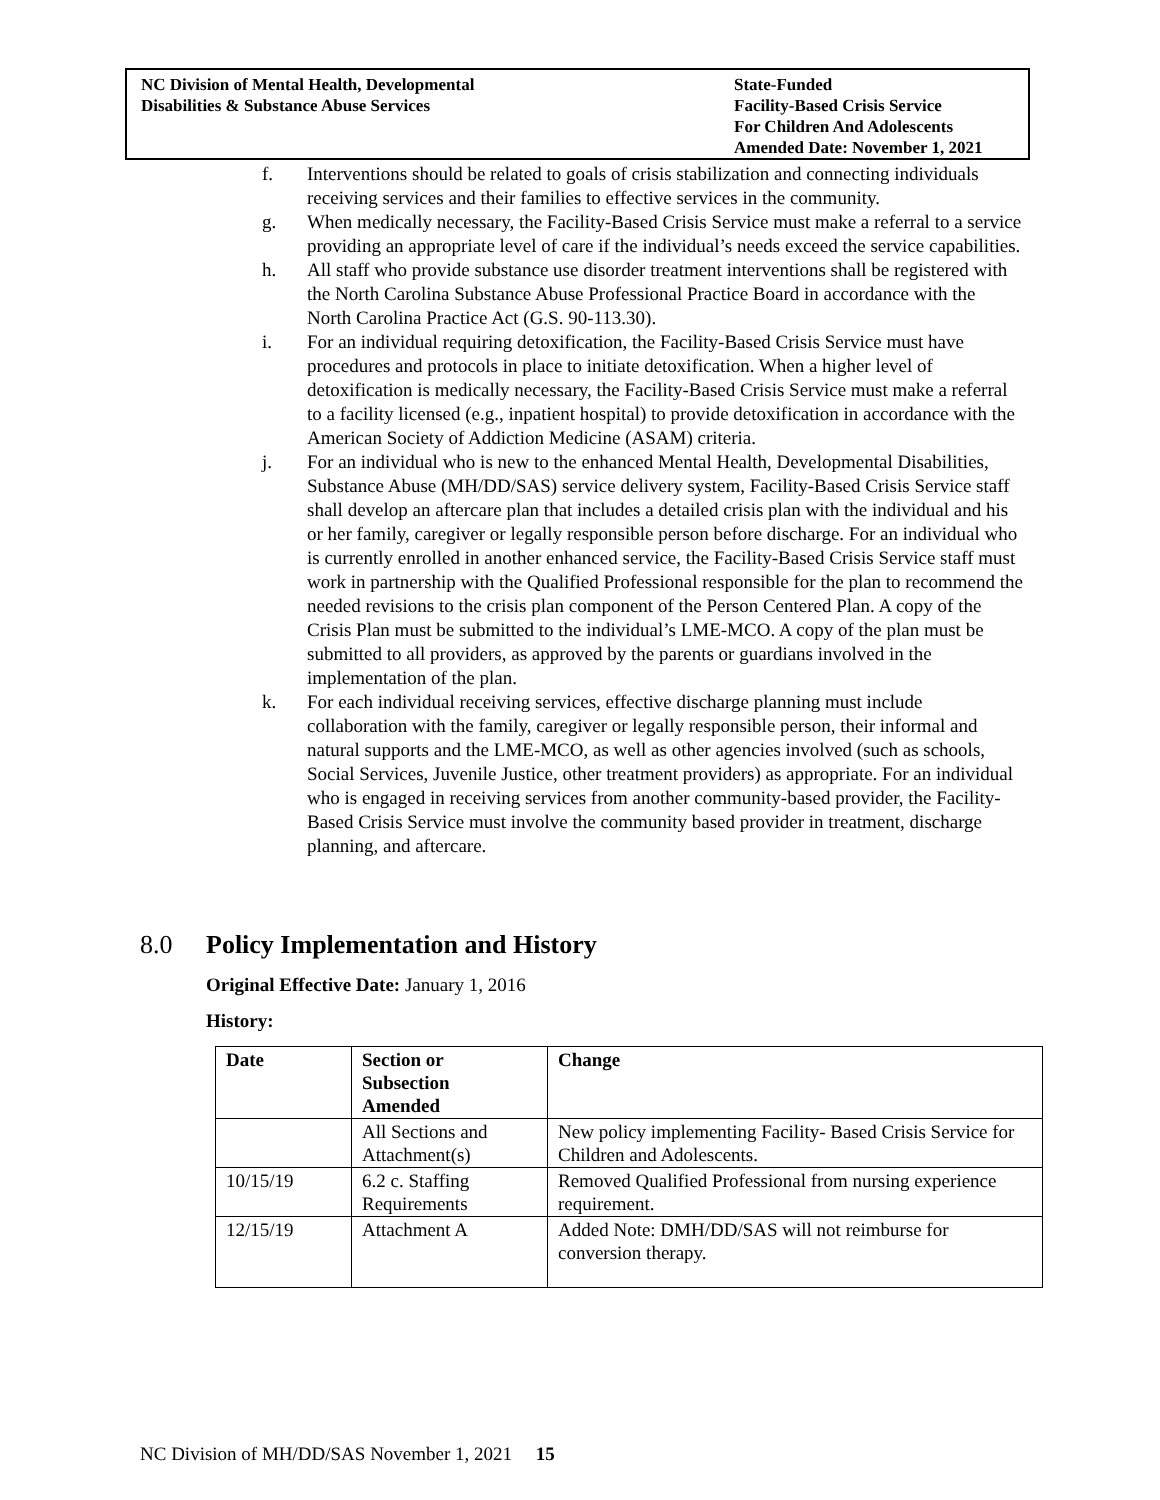NC Division of Mental Health, Developmental
Disabilities & Substance Abuse Services
State-Funded
Facility-Based Crisis Service
For Children And Adolescents
Amended Date: November 1, 2021
f. Interventions should be related to goals of crisis stabilization and connecting individuals receiving services and their families to effective services in the community.
g. When medically necessary, the Facility-Based Crisis Service must make a referral to a service providing an appropriate level of care if the individual’s needs exceed the service capabilities.
h. All staff who provide substance use disorder treatment interventions shall be registered with the North Carolina Substance Abuse Professional Practice Board in accordance with the North Carolina Practice Act (G.S. 90-113.30).
i. For an individual requiring detoxification, the Facility-Based Crisis Service must have procedures and protocols in place to initiate detoxification. When a higher level of detoxification is medically necessary, the Facility-Based Crisis Service must make a referral to a facility licensed (e.g., inpatient hospital) to provide detoxification in accordance with the American Society of Addiction Medicine (ASAM) criteria.
j. For an individual who is new to the enhanced Mental Health, Developmental Disabilities, Substance Abuse (MH/DD/SAS) service delivery system, Facility-Based Crisis Service staff shall develop an aftercare plan that includes a detailed crisis plan with the individual and his or her family, caregiver or legally responsible person before discharge. For an individual who is currently enrolled in another enhanced service, the Facility-Based Crisis Service staff must work in partnership with the Qualified Professional responsible for the plan to recommend the needed revisions to the crisis plan component of the Person Centered Plan. A copy of the Crisis Plan must be submitted to the individual’s LME-MCO. A copy of the plan must be submitted to all providers, as approved by the parents or guardians involved in the implementation of the plan.
k. For each individual receiving services, effective discharge planning must include collaboration with the family, caregiver or legally responsible person, their informal and natural supports and the LME-MCO, as well as other agencies involved (such as schools, Social Services, Juvenile Justice, other treatment providers) as appropriate. For an individual who is engaged in receiving services from another community-based provider, the Facility-Based Crisis Service must involve the community based provider in treatment, discharge planning, and aftercare.
8.0 Policy Implementation and History
Original Effective Date: January 1, 2016
History:
| Date | Section or Subsection Amended | Change |
| --- | --- | --- |
| | All Sections and Attachment(s) | New policy implementing Facility- Based Crisis Service for Children and Adolescents. |
| 10/15/19 | 6.2 c. Staffing Requirements | Removed Qualified Professional from nursing experience requirement. |
| 12/15/19 | Attachment A | Added Note: DMH/DD/SAS will not reimburse for conversion therapy. |
NC Division of MH/DD/SAS November 1, 2021 15